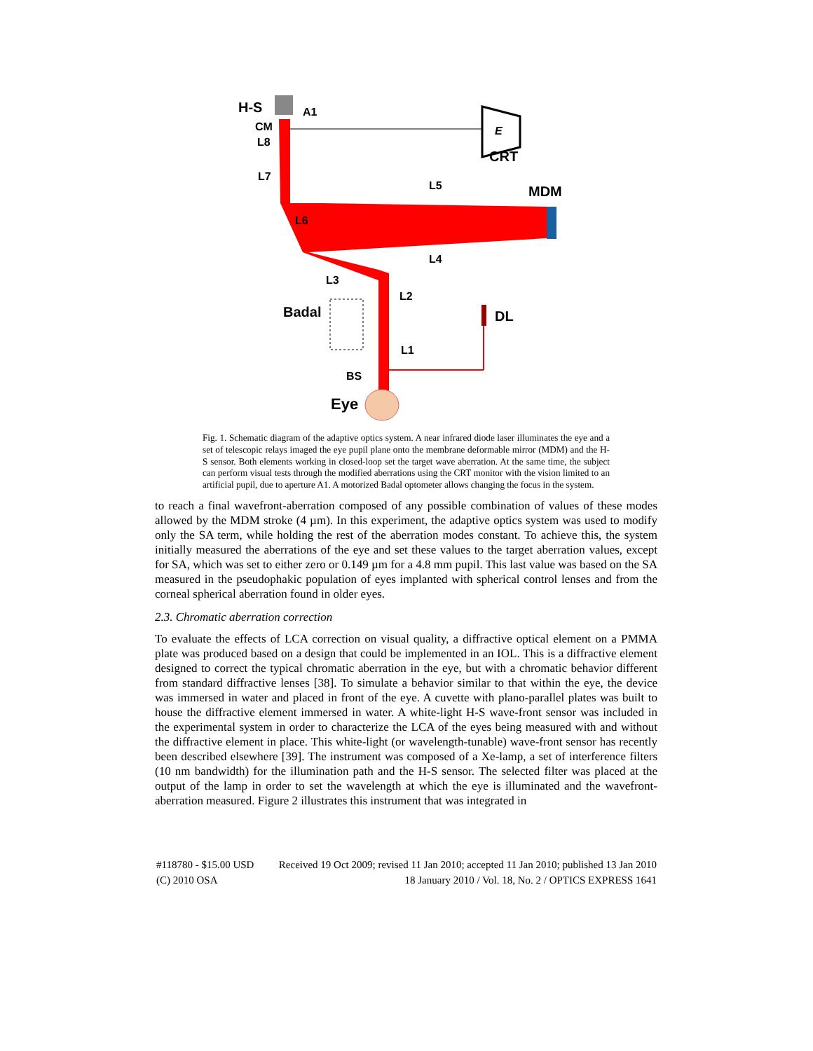H-S
A1
CM
L8
L7
L5
MDM
L6
L4
L3
L2
Badal
DL
L1
BS
Eye
CRT
E
Fig. 1. Schematic diagram of the adaptive optics system. A near infrared diode laser illuminates the eye and a set of telescopic relays imaged the eye pupil plane onto the membrane deformable mirror (MDM) and the H-S sensor. Both elements working in closed-loop set the target wave aberration. At the same time, the subject can perform visual tests through the modified aberrations using the CRT monitor with the vision limited to an artificial pupil, due to aperture A1. A motorized Badal optometer allows changing the focus in the system.
to reach a final wavefront-aberration composed of any possible combination of values of these modes allowed by the MDM stroke (4 µm). In this experiment, the adaptive optics system was used to modify only the SA term, while holding the rest of the aberration modes constant. To achieve this, the system initially measured the aberrations of the eye and set these values to the target aberration values, except for SA, which was set to either zero or 0.149 µm for a 4.8 mm pupil. This last value was based on the SA measured in the pseudophakic population of eyes implanted with spherical control lenses and from the corneal spherical aberration found in older eyes.
2.3. Chromatic aberration correction
To evaluate the effects of LCA correction on visual quality, a diffractive optical element on a PMMA plate was produced based on a design that could be implemented in an IOL. This is a diffractive element designed to correct the typical chromatic aberration in the eye, but with a chromatic behavior different from standard diffractive lenses [38]. To simulate a behavior similar to that within the eye, the device was immersed in water and placed in front of the eye. A cuvette with plano-parallel plates was built to house the diffractive element immersed in water. A white-light H-S wave-front sensor was included in the experimental system in order to characterize the LCA of the eyes being measured with and without the diffractive element in place. This white-light (or wavelength-tunable) wave-front sensor has recently been described elsewhere [39]. The instrument was composed of a Xe-lamp, a set of interference filters (10 nm bandwidth) for the illumination path and the H-S sensor. The selected filter was placed at the output of the lamp in order to set the wavelength at which the eye is illuminated and the wavefront-aberration measured. Figure 2 illustrates this instrument that was integrated in
#118780 - $15.00 USD Received 19 Oct 2009; revised 11 Jan 2010; accepted 11 Jan 2010; published 13 Jan 2010
(C) 2010 OSA 18 January 2010 / Vol. 18, No. 2 / OPTICS EXPRESS 1641